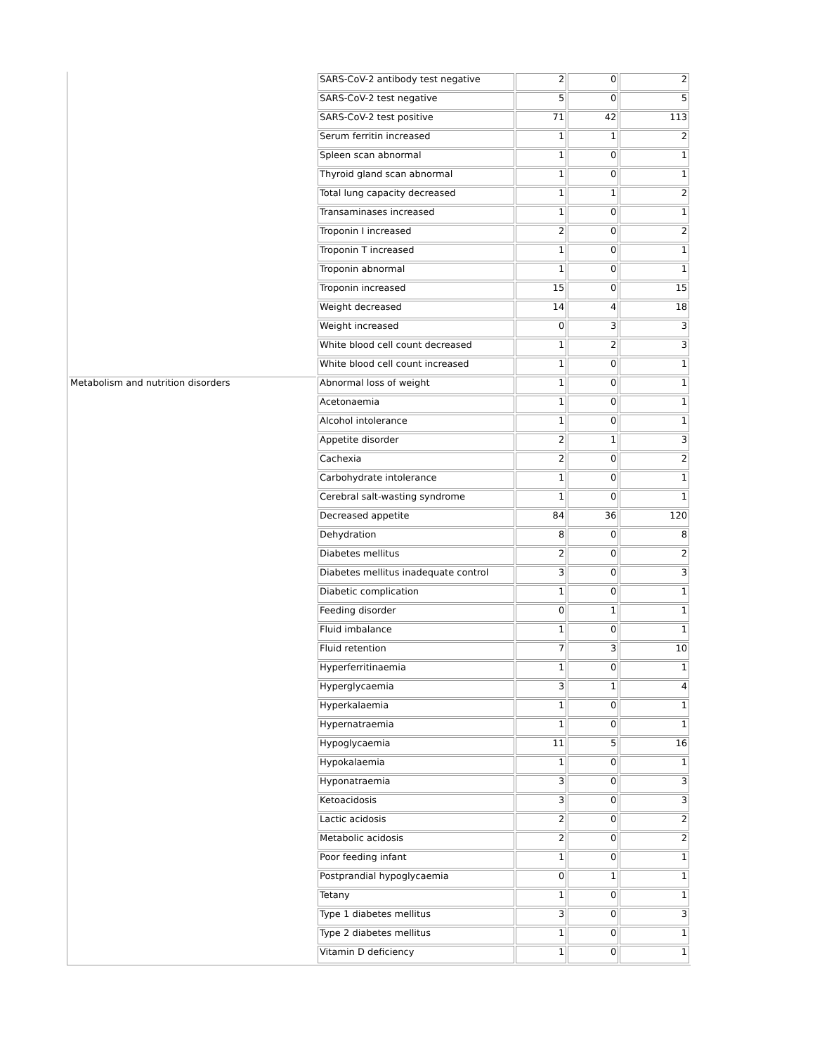| | SARS-CoV-2 antibody test negative | 2 | 0 | 2 |
| | SARS-CoV-2 test negative | 5 | 0 | 5 |
| | SARS-CoV-2 test positive | 71 | 42 | 113 |
| | Serum ferritin increased | 1 | 1 | 2 |
| | Spleen scan abnormal | 1 | 0 | 1 |
| | Thyroid gland scan abnormal | 1 | 0 | 1 |
| | Total lung capacity decreased | 1 | 1 | 2 |
| | Transaminases increased | 1 | 0 | 1 |
| | Troponin I increased | 2 | 0 | 2 |
| | Troponin T increased | 1 | 0 | 1 |
| | Troponin abnormal | 1 | 0 | 1 |
| | Troponin increased | 15 | 0 | 15 |
| | Weight decreased | 14 | 4 | 18 |
| | Weight increased | 0 | 3 | 3 |
| | White blood cell count decreased | 1 | 2 | 3 |
| | White blood cell count increased | 1 | 0 | 1 |
| Metabolism and nutrition disorders | Abnormal loss of weight | 1 | 0 | 1 |
| | Acetonaemia | 1 | 0 | 1 |
| | Alcohol intolerance | 1 | 0 | 1 |
| | Appetite disorder | 2 | 1 | 3 |
| | Cachexia | 2 | 0 | 2 |
| | Carbohydrate intolerance | 1 | 0 | 1 |
| | Cerebral salt-wasting syndrome | 1 | 0 | 1 |
| | Decreased appetite | 84 | 36 | 120 |
| | Dehydration | 8 | 0 | 8 |
| | Diabetes mellitus | 2 | 0 | 2 |
| | Diabetes mellitus inadequate control | 3 | 0 | 3 |
| | Diabetic complication | 1 | 0 | 1 |
| | Feeding disorder | 0 | 1 | 1 |
| | Fluid imbalance | 1 | 0 | 1 |
| | Fluid retention | 7 | 3 | 10 |
| | Hyperferritinaemia | 1 | 0 | 1 |
| | Hyperglycaemia | 3 | 1 | 4 |
| | Hyperkalaemia | 1 | 0 | 1 |
| | Hypernatraemia | 1 | 0 | 1 |
| | Hypoglycaemia | 11 | 5 | 16 |
| | Hypokalaemia | 1 | 0 | 1 |
| | Hyponatraemia | 3 | 0 | 3 |
| | Ketoacidosis | 3 | 0 | 3 |
| | Lactic acidosis | 2 | 0 | 2 |
| | Metabolic acidosis | 2 | 0 | 2 |
| | Poor feeding infant | 1 | 0 | 1 |
| | Postprandial hypoglycaemia | 0 | 1 | 1 |
| | Tetany | 1 | 0 | 1 |
| | Type 1 diabetes mellitus | 3 | 0 | 3 |
| | Type 2 diabetes mellitus | 1 | 0 | 1 |
| | Vitamin D deficiency | 1 | 0 | 1 |